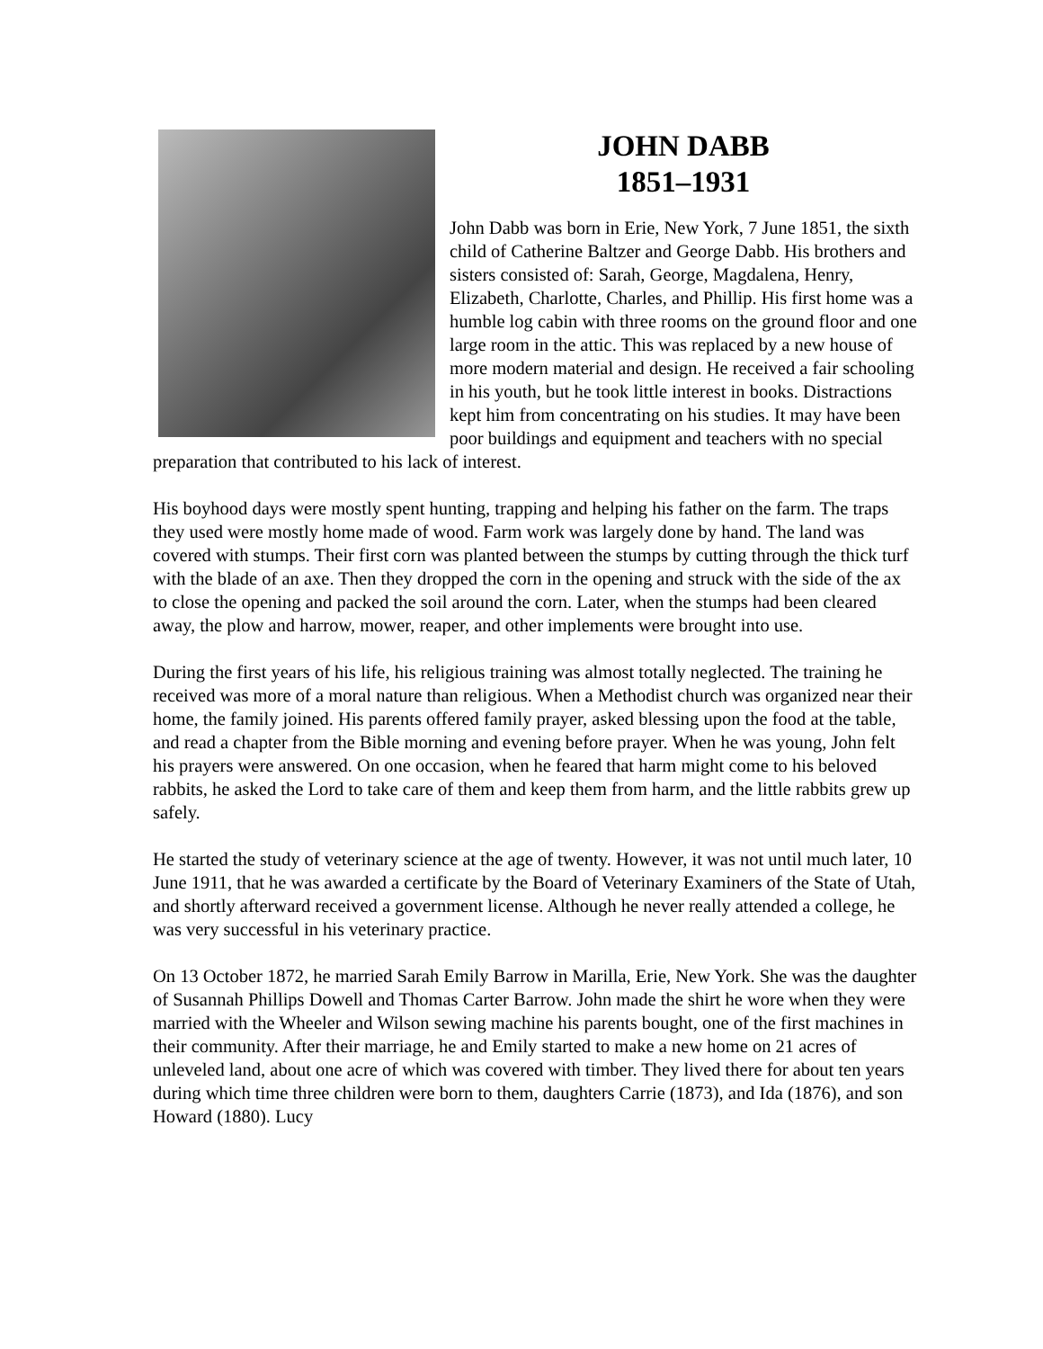JOHN DABB
1851–1931
John Dabb was born in Erie, New York, 7 June 1851, the sixth child of Catherine Baltzer and George Dabb. His brothers and sisters consisted of: Sarah, George, Magdalena, Henry, Elizabeth, Charlotte, Charles, and Phillip. His first home was a humble log cabin with three rooms on the ground floor and one large room in the attic. This was replaced by a new house of more modern material and design. He received a fair schooling in his youth, but he took little interest in books. Distractions kept him from concentrating on his studies. It may have been poor buildings and equipment and teachers with no special preparation that contributed to his lack of interest.
His boyhood days were mostly spent hunting, trapping and helping his father on the farm. The traps they used were mostly home made of wood. Farm work was largely done by hand. The land was covered with stumps. Their first corn was planted between the stumps by cutting through the thick turf with the blade of an axe. Then they dropped the corn in the opening and struck with the side of the ax to close the opening and packed the soil around the corn. Later, when the stumps had been cleared away, the plow and harrow, mower, reaper, and other implements were brought into use.
During the first years of his life, his religious training was almost totally neglected. The training he received was more of a moral nature than religious. When a Methodist church was organized near their home, the family joined. His parents offered family prayer, asked blessing upon the food at the table, and read a chapter from the Bible morning and evening before prayer. When he was young, John felt his prayers were answered. On one occasion, when he feared that harm might come to his beloved rabbits, he asked the Lord to take care of them and keep them from harm, and the little rabbits grew up safely.
He started the study of veterinary science at the age of twenty. However, it was not until much later, 10 June 1911, that he was awarded a certificate by the Board of Veterinary Examiners of the State of Utah, and shortly afterward received a government license. Although he never really attended a college, he was very successful in his veterinary practice.
On 13 October 1872, he married Sarah Emily Barrow in Marilla, Erie, New York. She was the daughter of Susannah Phillips Dowell and Thomas Carter Barrow. John made the shirt he wore when they were married with the Wheeler and Wilson sewing machine his parents bought, one of the first machines in their community. After their marriage, he and Emily started to make a new home on 21 acres of unleveled land, about one acre of which was covered with timber. They lived there for about ten years during which time three children were born to them, daughters Carrie (1873), and Ida (1876), and son Howard (1880). Lucy